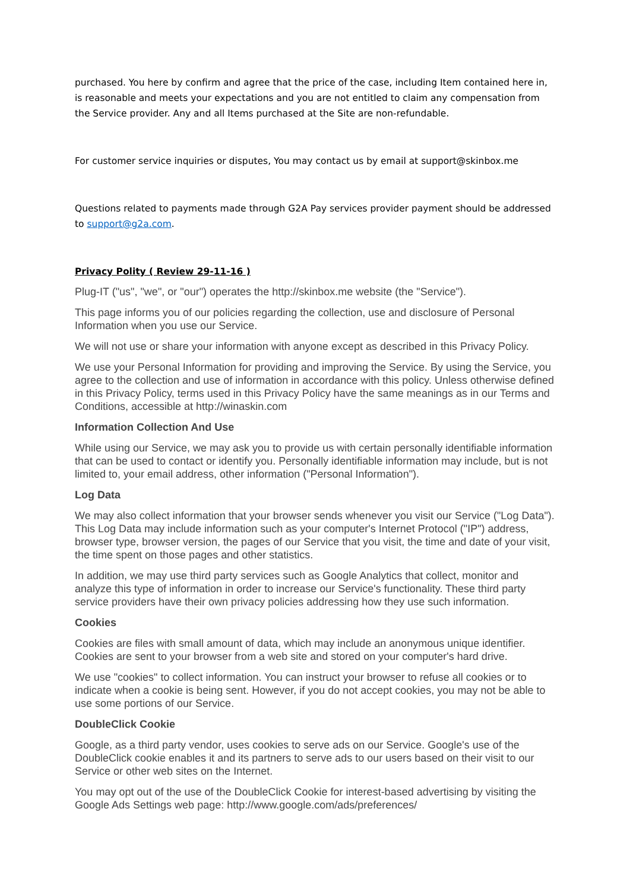purchased. You here by confirm and agree that the price of the case, including Item contained here in, is reasonable and meets your expectations and you are not entitled to claim any compensation from the Service provider. Any and all Items purchased at the Site are non-refundable.
For customer service inquiries or disputes, You may contact us by email at support@skinbox.me
Questions related to payments made through G2A Pay services provider payment should be addressed to support@g2a.com.
Privacy Polity ( Review 29-11-16 )
Plug-IT ("us", "we", or "our") operates the http://skinbox.me website (the "Service").
This page informs you of our policies regarding the collection, use and disclosure of Personal Information when you use our Service.
We will not use or share your information with anyone except as described in this Privacy Policy.
We use your Personal Information for providing and improving the Service. By using the Service, you agree to the collection and use of information in accordance with this policy. Unless otherwise defined in this Privacy Policy, terms used in this Privacy Policy have the same meanings as in our Terms and Conditions, accessible at http://winaskin.com
Information Collection And Use
While using our Service, we may ask you to provide us with certain personally identifiable information that can be used to contact or identify you. Personally identifiable information may include, but is not limited to, your email address, other information ("Personal Information").
Log Data
We may also collect information that your browser sends whenever you visit our Service ("Log Data"). This Log Data may include information such as your computer's Internet Protocol ("IP") address, browser type, browser version, the pages of our Service that you visit, the time and date of your visit, the time spent on those pages and other statistics.
In addition, we may use third party services such as Google Analytics that collect, monitor and analyze this type of information in order to increase our Service's functionality. These third party service providers have their own privacy policies addressing how they use such information.
Cookies
Cookies are files with small amount of data, which may include an anonymous unique identifier. Cookies are sent to your browser from a web site and stored on your computer's hard drive.
We use "cookies" to collect information. You can instruct your browser to refuse all cookies or to indicate when a cookie is being sent. However, if you do not accept cookies, you may not be able to use some portions of our Service.
DoubleClick Cookie
Google, as a third party vendor, uses cookies to serve ads on our Service. Google's use of the DoubleClick cookie enables it and its partners to serve ads to our users based on their visit to our Service or other web sites on the Internet.
You may opt out of the use of the DoubleClick Cookie for interest-based advertising by visiting the Google Ads Settings web page: http://www.google.com/ads/preferences/